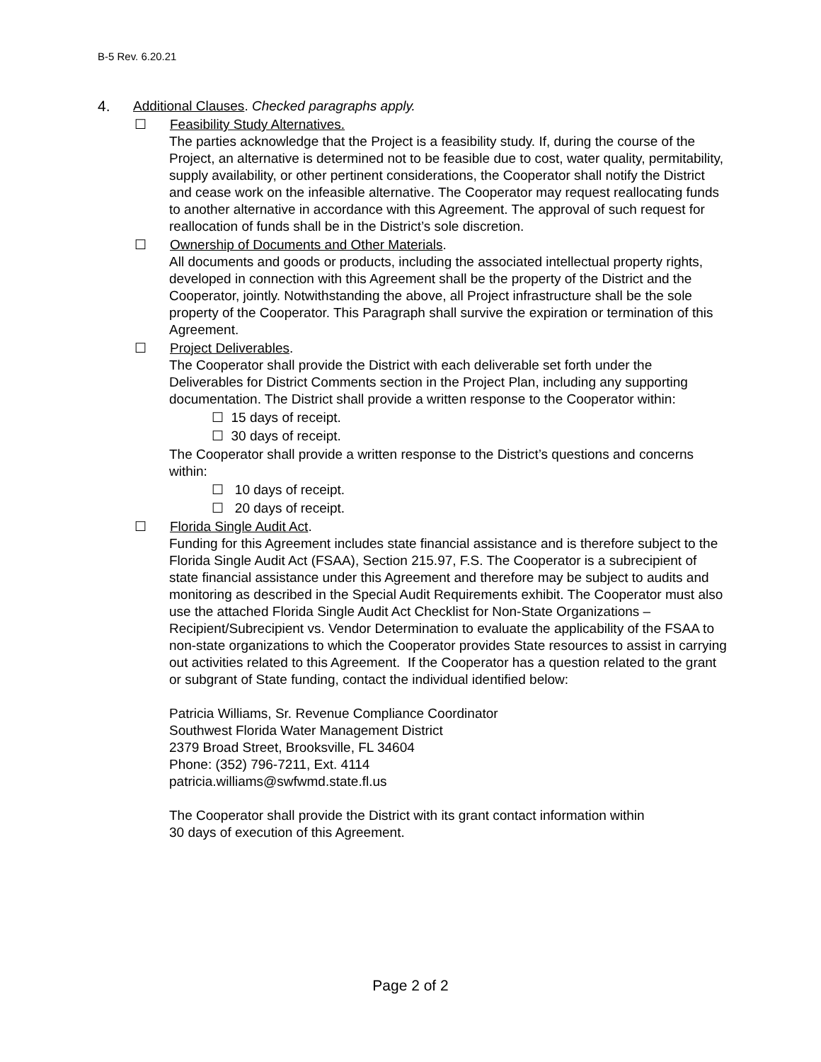B-5 Rev. 6.20.21
4. Additional Clauses. Checked paragraphs apply.
☐ Feasibility Study Alternatives.
The parties acknowledge that the Project is a feasibility study. If, during the course of the Project, an alternative is determined not to be feasible due to cost, water quality, permitability, supply availability, or other pertinent considerations, the Cooperator shall notify the District and cease work on the infeasible alternative. The Cooperator may request reallocating funds to another alternative in accordance with this Agreement. The approval of such request for reallocation of funds shall be in the District’s sole discretion.
☐ Ownership of Documents and Other Materials.
All documents and goods or products, including the associated intellectual property rights, developed in connection with this Agreement shall be the property of the District and the Cooperator, jointly. Notwithstanding the above, all Project infrastructure shall be the sole property of the Cooperator. This Paragraph shall survive the expiration or termination of this Agreement.
☐ Project Deliverables.
The Cooperator shall provide the District with each deliverable set forth under the Deliverables for District Comments section in the Project Plan, including any supporting documentation. The District shall provide a written response to the Cooperator within:
☐ 15 days of receipt.
☐ 30 days of receipt.
The Cooperator shall provide a written response to the District’s questions and concerns within:
☐ 10 days of receipt.
☐ 20 days of receipt.
☐ Florida Single Audit Act.
Funding for this Agreement includes state financial assistance and is therefore subject to the Florida Single Audit Act (FSAA), Section 215.97, F.S. The Cooperator is a subrecipient of state financial assistance under this Agreement and therefore may be subject to audits and monitoring as described in the Special Audit Requirements exhibit. The Cooperator must also use the attached Florida Single Audit Act Checklist for Non-State Organizations – Recipient/Subrecipient vs. Vendor Determination to evaluate the applicability of the FSAA to non-state organizations to which the Cooperator provides State resources to assist in carrying out activities related to this Agreement. If the Cooperator has a question related to the grant or subgrant of State funding, contact the individual identified below:
Patricia Williams, Sr. Revenue Compliance Coordinator
Southwest Florida Water Management District
2379 Broad Street, Brooksville, FL 34604
Phone: (352) 796-7211, Ext. 4114
patricia.williams@swfwmd.state.fl.us
The Cooperator shall provide the District with its grant contact information within
30 days of execution of this Agreement.
Page 2 of 2